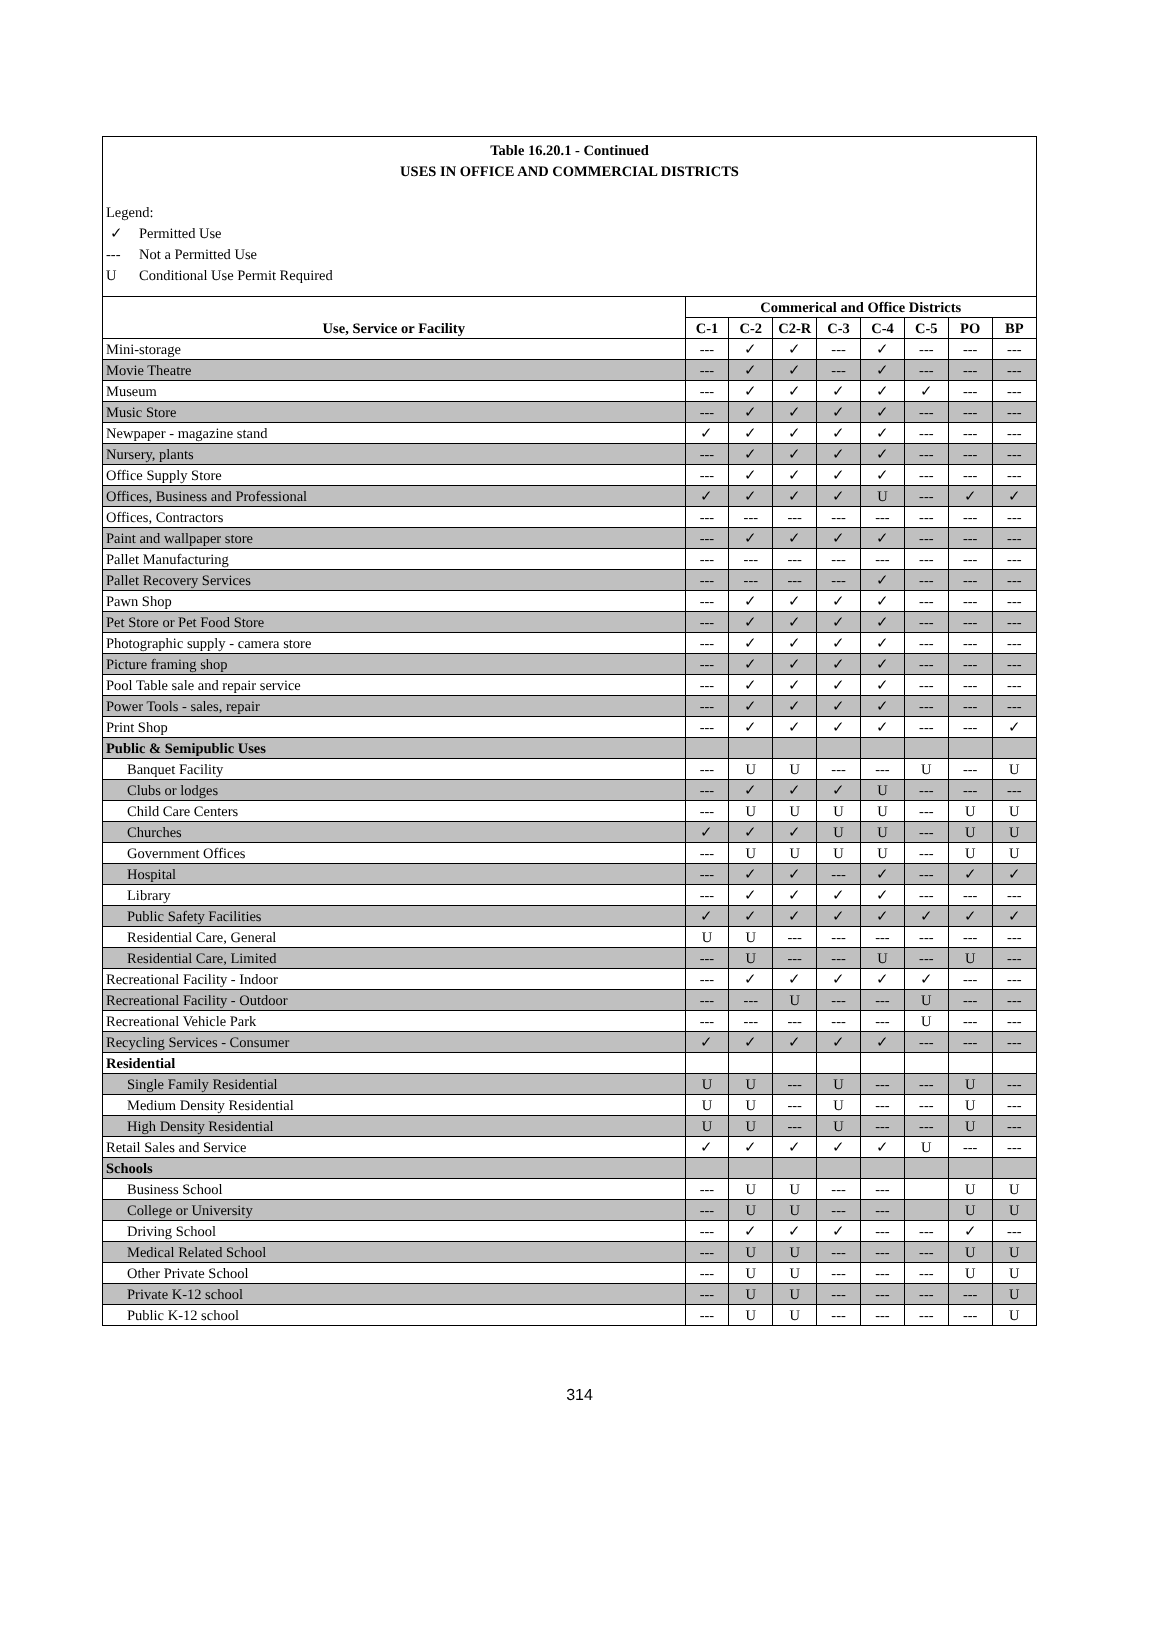Table 16.20.1 - Continued
USES IN OFFICE AND COMMERCIAL DISTRICTS
Legend:
✓ Permitted Use
--- Not a Permitted Use
U Conditional Use Permit Required
| Use, Service or Facility | Commerical and Office Districts | | | | | | | |
| --- | --- | --- | --- | --- | --- | --- | --- | --- |
| | C-1 | C-2 | C2-R | C-3 | C-4 | C-5 | PO | BP |
| Mini-storage | --- | ✓ | ✓ | --- | ✓ | --- | --- | --- |
| Movie Theatre | --- | ✓ | ✓ | --- | ✓ | --- | --- | --- |
| Museum | --- | ✓ | ✓ | ✓ | ✓ | ✓ | --- | --- |
| Music Store | --- | ✓ | ✓ | ✓ | ✓ | --- | --- | --- |
| Newpaper - magazine stand | ✓ | ✓ | ✓ | ✓ | ✓ | --- | --- | --- |
| Nursery, plants | --- | ✓ | ✓ | ✓ | ✓ | --- | --- | --- |
| Office Supply Store | --- | ✓ | ✓ | ✓ | ✓ | --- | --- | --- |
| Offices, Business and Professional | ✓ | ✓ | ✓ | ✓ | U | --- | ✓ | ✓ |
| Offices, Contractors | --- | --- | --- | --- | --- | --- | --- | --- |
| Paint and wallpaper store | --- | ✓ | ✓ | ✓ | ✓ | --- | --- | --- |
| Pallet Manufacturing | --- | --- | --- | --- | --- | --- | --- | --- |
| Pallet Recovery Services | --- | --- | --- | --- | ✓ | --- | --- | --- |
| Pawn Shop | --- | ✓ | ✓ | ✓ | ✓ | --- | --- | --- |
| Pet Store or Pet Food Store | --- | ✓ | ✓ | ✓ | ✓ | --- | --- | --- |
| Photographic supply - camera store | --- | ✓ | ✓ | ✓ | ✓ | --- | --- | --- |
| Picture framing shop | --- | ✓ | ✓ | ✓ | ✓ | --- | --- | --- |
| Pool Table sale and repair service | --- | ✓ | ✓ | ✓ | ✓ | --- | --- | --- |
| Power Tools - sales, repair | --- | ✓ | ✓ | ✓ | ✓ | --- | --- | --- |
| Print Shop | --- | ✓ | ✓ | ✓ | ✓ | --- | --- | ✓ |
| Public & Semipublic Uses | | | | | | | | |
| Banquet Facility | --- | U | U | --- | --- | U | --- | U |
| Clubs or lodges | --- | ✓ | ✓ | ✓ | U | --- | --- | --- |
| Child Care Centers | --- | U | U | U | U | --- | U | U |
| Churches | ✓ | ✓ | ✓ | U | U | --- | U | U |
| Government Offices | --- | U | U | U | U | --- | U | U |
| Hospital | --- | ✓ | ✓ | --- | ✓ | --- | ✓ | ✓ |
| Library | --- | ✓ | ✓ | ✓ | ✓ | --- | --- | --- |
| Public Safety Facilities | ✓ | ✓ | ✓ | ✓ | ✓ | ✓ | ✓ | ✓ |
| Residential Care, General | U | U | --- | --- | --- | --- | --- | --- |
| Residential Care, Limited | --- | U | --- | --- | U | --- | U | --- |
| Recreational Facility - Indoor | --- | ✓ | ✓ | ✓ | ✓ | ✓ | --- | --- |
| Recreational Facility - Outdoor | --- | --- | U | --- | --- | U | --- | --- |
| Recreational Vehicle Park | --- | --- | --- | --- | --- | U | --- | --- |
| Recycling Services - Consumer | ✓ | ✓ | ✓ | ✓ | ✓ | --- | --- | --- |
| Residential | | | | | | | | |
| Single Family Residential | U | U | --- | U | --- | --- | U | --- |
| Medium Density Residential | U | U | --- | U | --- | --- | U | --- |
| High Density Residential | U | U | --- | U | --- | --- | U | --- |
| Retail Sales and Service | ✓ | ✓ | ✓ | ✓ | ✓ | U | --- | --- |
| Schools | | | | | | | | |
| Business School | --- | U | U | --- | --- | | U | U |
| College or University | --- | U | U | --- | --- | | U | U |
| Driving School | --- | ✓ | ✓ | ✓ | --- | --- | ✓ | --- |
| Medical Related School | --- | U | U | --- | --- | --- | U | U |
| Other Private School | --- | U | U | --- | --- | --- | U | U |
| Private K-12 school | --- | U | U | --- | --- | --- | --- | U |
| Public K-12 school | --- | U | U | --- | --- | --- | --- | U |
314